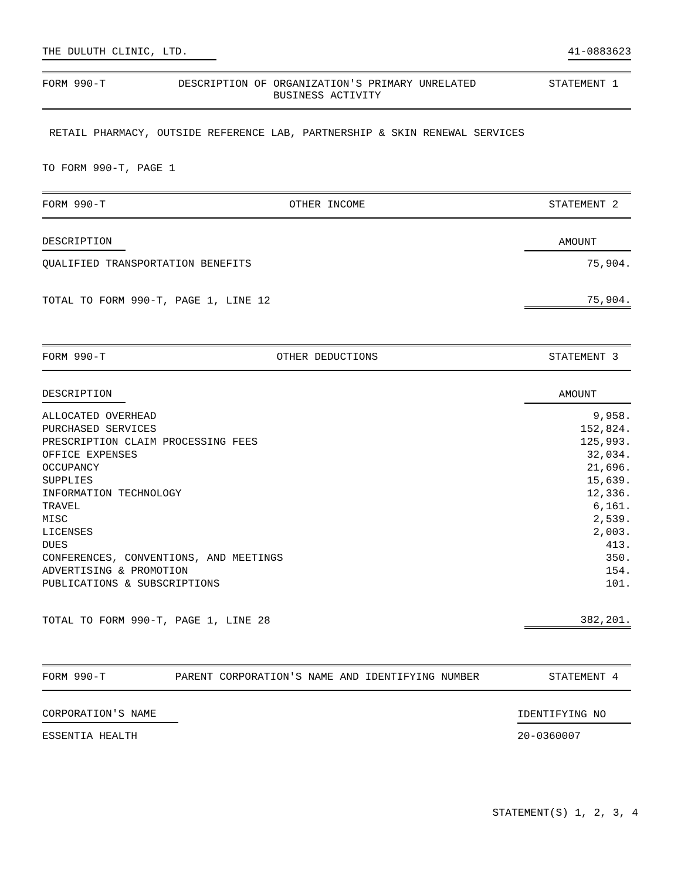THE DULUTH CLINIC, LTD. 41-0883623
FORM 990-T DESCRIPTION OF ORGANIZATION'S PRIMARY UNRELATED
BUSINESS ACTIVITY STATEMENT 1
RETAIL PHARMACY, OUTSIDE REFERENCE LAB, PARTNERSHIP & SKIN RENEWAL SERVICES
TO FORM 990-T, PAGE 1
FORM 990-T OTHER INCOME STATEMENT 2
| DESCRIPTION | AMOUNT |
| --- | --- |
| QUALIFIED TRANSPORTATION BENEFITS | 75,904. |
| TOTAL TO FORM 990-T, PAGE 1, LINE 12 | 75,904. |
FORM 990-T OTHER DEDUCTIONS STATEMENT 3
| DESCRIPTION | AMOUNT |
| --- | --- |
| ALLOCATED OVERHEAD | 9,958. |
| PURCHASED SERVICES | 152,824. |
| PRESCRIPTION CLAIM PROCESSING FEES | 125,993. |
| OFFICE EXPENSES | 32,034. |
| OCCUPANCY | 21,696. |
| SUPPLIES | 15,639. |
| INFORMATION TECHNOLOGY | 12,336. |
| TRAVEL | 6,161. |
| MISC | 2,539. |
| LICENSES | 2,003. |
| DUES | 413. |
| CONFERENCES, CONVENTIONS, AND MEETINGS | 350. |
| ADVERTISING & PROMOTION | 154. |
| PUBLICATIONS & SUBSCRIPTIONS | 101. |
| TOTAL TO FORM 990-T, PAGE 1, LINE 28 | 382,201. |
FORM 990-T PARENT CORPORATION'S NAME AND IDENTIFYING NUMBER STATEMENT 4
| CORPORATION'S NAME | IDENTIFYING NO |
| --- | --- |
| ESSENTIA HEALTH | 20-0360007 |
STATEMENT(S) 1, 2, 3, 4